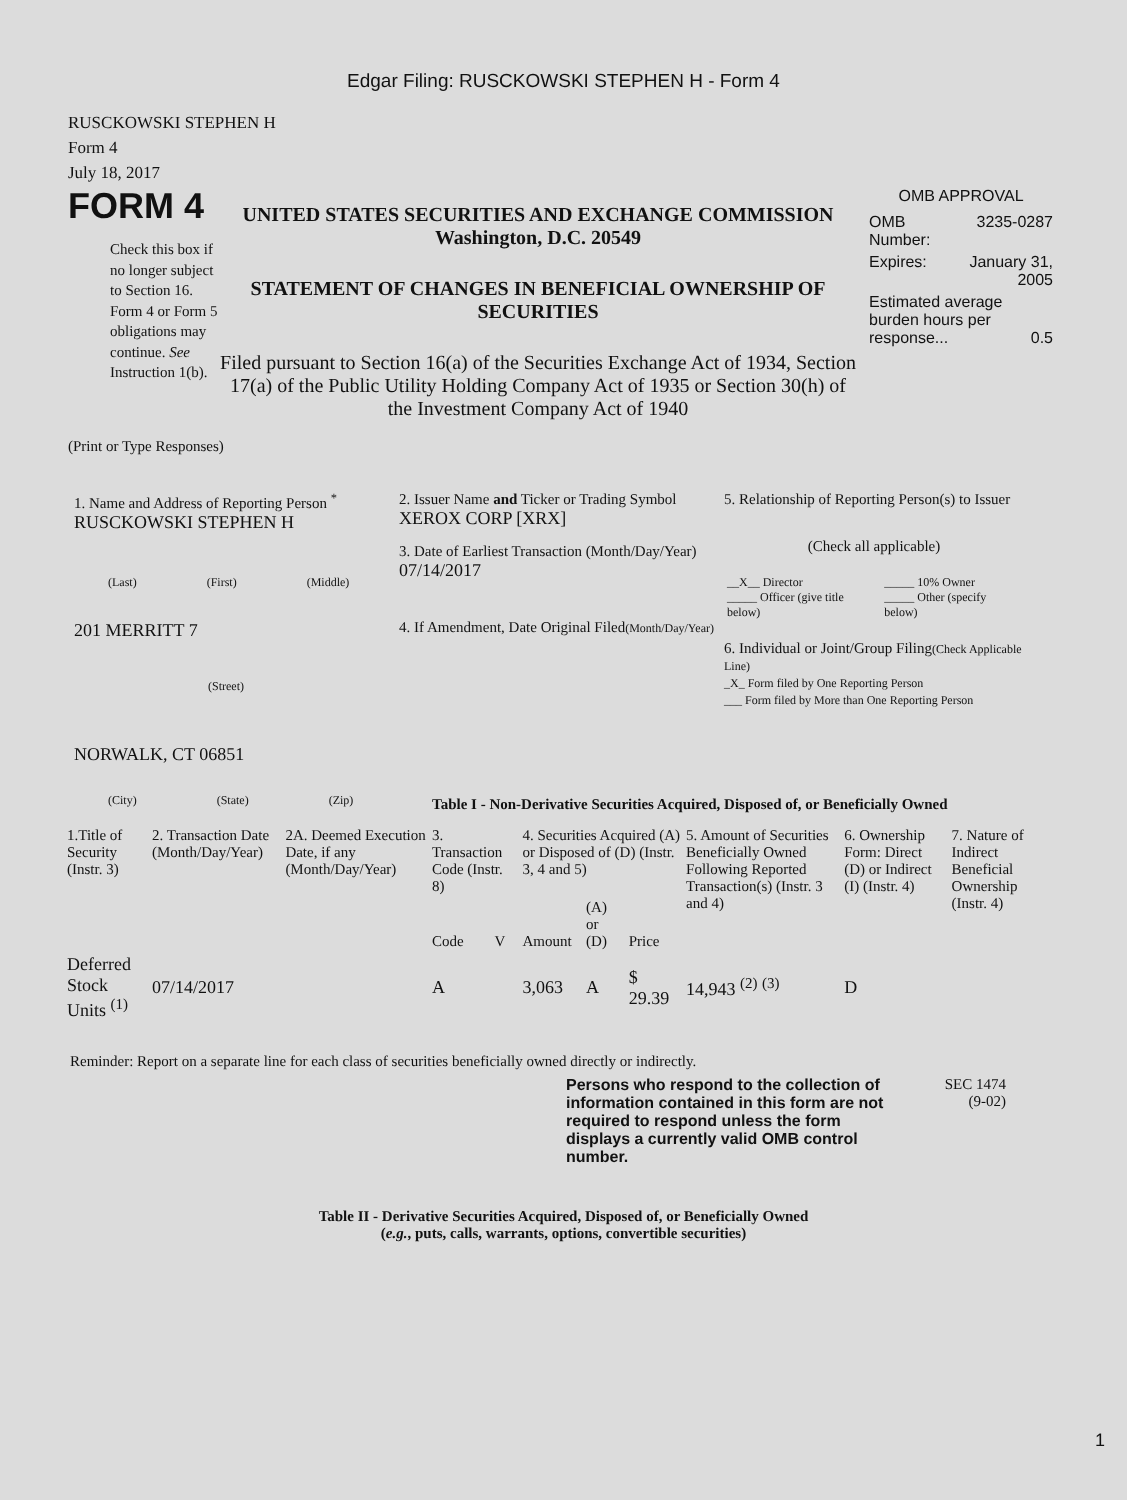Edgar Filing: RUSCKOWSKI STEPHEN H - Form 4
RUSCKOWSKI STEPHEN H
Form 4
July 18, 2017
FORM 4
Check this box if no longer subject to Section 16. Form 4 or Form 5 obligations may continue. See Instruction 1(b).
UNITED STATES SECURITIES AND EXCHANGE COMMISSION
Washington, D.C. 20549
STATEMENT OF CHANGES IN BENEFICIAL OWNERSHIP OF SECURITIES
Filed pursuant to Section 16(a) of the Securities Exchange Act of 1934, Section 17(a) of the Public Utility Holding Company Act of 1935 or Section 30(h) of the Investment Company Act of 1940
OMB APPROVAL
| OMB Number: | 3235-0287 |
| Expires: | January 31, 2005 |
| Estimated average burden hours per response... 0.5 | |
(Print or Type Responses)
1. Name and Address of Reporting Person <sup>*</sup>
RUSCKOWSKI STEPHEN H
(Last) (First) (Middle)
201 MERRITT 7
(Street)
NORWALK, CT 06851
(City) (State) (Zip)
2. Issuer Name and Ticker or Trading Symbol
XEROX CORP [XRX]
3. Date of Earliest Transaction (Month/Day/Year)
07/14/2017
4. If Amendment, Date Original Filed(Month/Day/Year)
5. Relationship of Reporting Person(s) to Issuer
(Check all applicable)
| __X__ Director _____ Officer (give title below) | _____ 10% Owner _____ Other (specify below) |
6. Individual or Joint/Group Filing(Check Applicable Line)
_X_ Form filed by One Reporting Person
___ Form filed by More than One Reporting Person
Table I - Non-Derivative Securities Acquired, Disposed of, or Beneficially Owned
| 1.Title of Security (Instr. 3) | 2. Transaction Date (Month/Day/Year) | 2A. Deemed Execution Date, if any (Month/Day/Year) | 3. Transaction Code (Instr. 8) | | 4. Securities Acquired (A) or Disposed of (D) (Instr. 3, 4 and 5) | | | 5. Amount of Securities Beneficially Owned Following Reported Transaction(s) (Instr. 3 and 4) | 6. Ownership Form: Direct (D) or Indirect (I) (Instr. 4) | 7. Nature of Indirect Beneficial Ownership (Instr. 4) |
| --- | --- | --- | --- | --- | --- | --- | --- | --- | --- | --- |
| | | | Code | V | Amount | (A) or (D) | Price | | | |
| Deferred Stock Units <sup>(1)</sup> | 07/14/2017 | | A | | 3,063 | A | $ 29.39 | 14,943 <sup>(2)</sup> <sup>(3)</sup> | D | |
Reminder: Report on a separate line for each class of securities beneficially owned directly or indirectly.
Persons who respond to the collection of information contained in this form are not required to respond unless the form displays a currently valid OMB control number.
SEC 1474
(9-02)
Table II - Derivative Securities Acquired, Disposed of, or Beneficially Owned
(e.g., puts, calls, warrants, options, convertible securities)
1